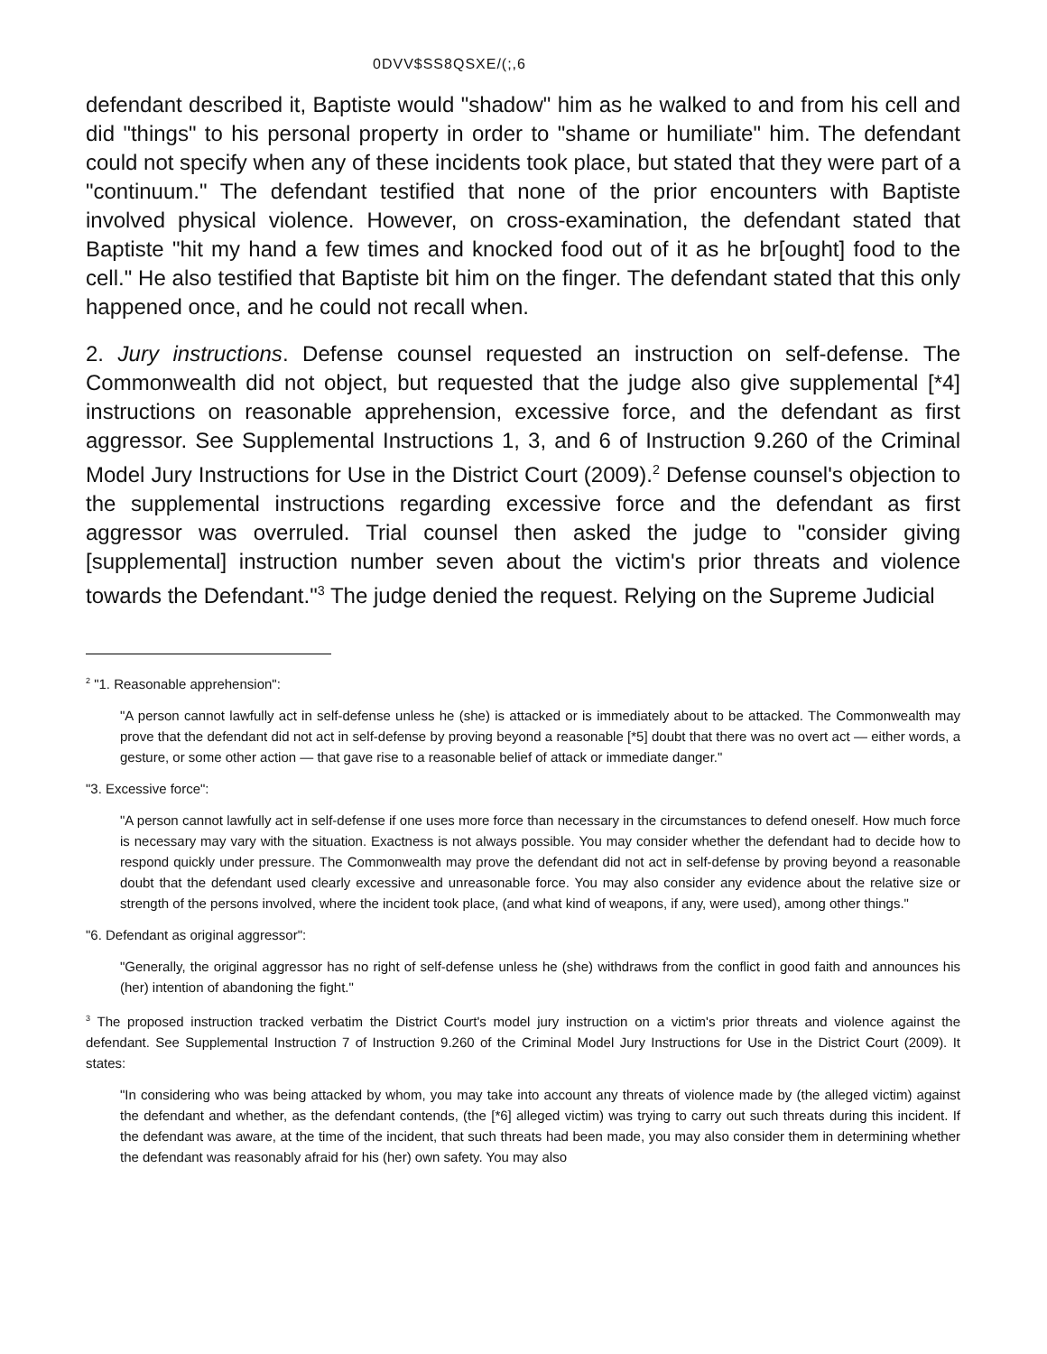0DVV$SS8QSXE/(;,6
defendant described it, Baptiste would "shadow" him as he walked to and from his cell and did "things" to his personal property in order to "shame or humiliate" him. The defendant could not specify when any of these incidents took place, but stated that they were part of a "continuum." The defendant testified that none of the prior encounters with Baptiste involved physical violence. However, on cross-examination, the defendant stated that Baptiste "hit my hand a few times and knocked food out of it as he br[ought] food to the cell." He also testified that Baptiste bit him on the finger. The defendant stated that this only happened once, and he could not recall when.
2. Jury instructions. Defense counsel requested an instruction on self-defense. The Commonwealth did not object, but requested that the judge also give supplemental [*4] instructions on reasonable apprehension, excessive force, and the defendant as first aggressor. See Supplemental Instructions 1, 3, and 6 of Instruction 9.260 of the Criminal Model Jury Instructions for Use in the District Court (2009).<sup>2</sup> Defense counsel's objection to the supplemental instructions regarding excessive force and the defendant as first aggressor was overruled. Trial counsel then asked the judge to "consider giving [supplemental] instruction number seven about the victim's prior threats and violence towards the Defendant."<sup>3</sup> The judge denied the request. Relying on the Supreme Judicial
<sup>2</sup> "1. Reasonable apprehension":
"A person cannot lawfully act in self-defense unless he (she) is attacked or is immediately about to be attacked. The Commonwealth may prove that the defendant did not act in self-defense by proving beyond a reasonable [*5] doubt that there was no overt act — either words, a gesture, or some other action — that gave rise to a reasonable belief of attack or immediate danger."
"3. Excessive force":
"A person cannot lawfully act in self-defense if one uses more force than necessary in the circumstances to defend oneself. How much force is necessary may vary with the situation. Exactness is not always possible. You may consider whether the defendant had to decide how to respond quickly under pressure. The Commonwealth may prove the defendant did not act in self-defense by proving beyond a reasonable doubt that the defendant used clearly excessive and unreasonable force. You may also consider any evidence about the relative size or strength of the persons involved, where the incident took place, (and what kind of weapons, if any, were used), among other things."
"6. Defendant as original aggressor":
"Generally, the original aggressor has no right of self-defense unless he (she) withdraws from the conflict in good faith and announces his (her) intention of abandoning the fight."
<sup>3</sup> The proposed instruction tracked verbatim the District Court's model jury instruction on a victim's prior threats and violence against the defendant. See Supplemental Instruction 7 of Instruction 9.260 of the Criminal Model Jury Instructions for Use in the District Court (2009). It states:
"In considering who was being attacked by whom, you may take into account any threats of violence made by (the alleged victim) against the defendant and whether, as the defendant contends, (the [*6] alleged victim) was trying to carry out such threats during this incident. If the defendant was aware, at the time of the incident, that such threats had been made, you may also consider them in determining whether the defendant was reasonably afraid for his (her) own safety. You may also